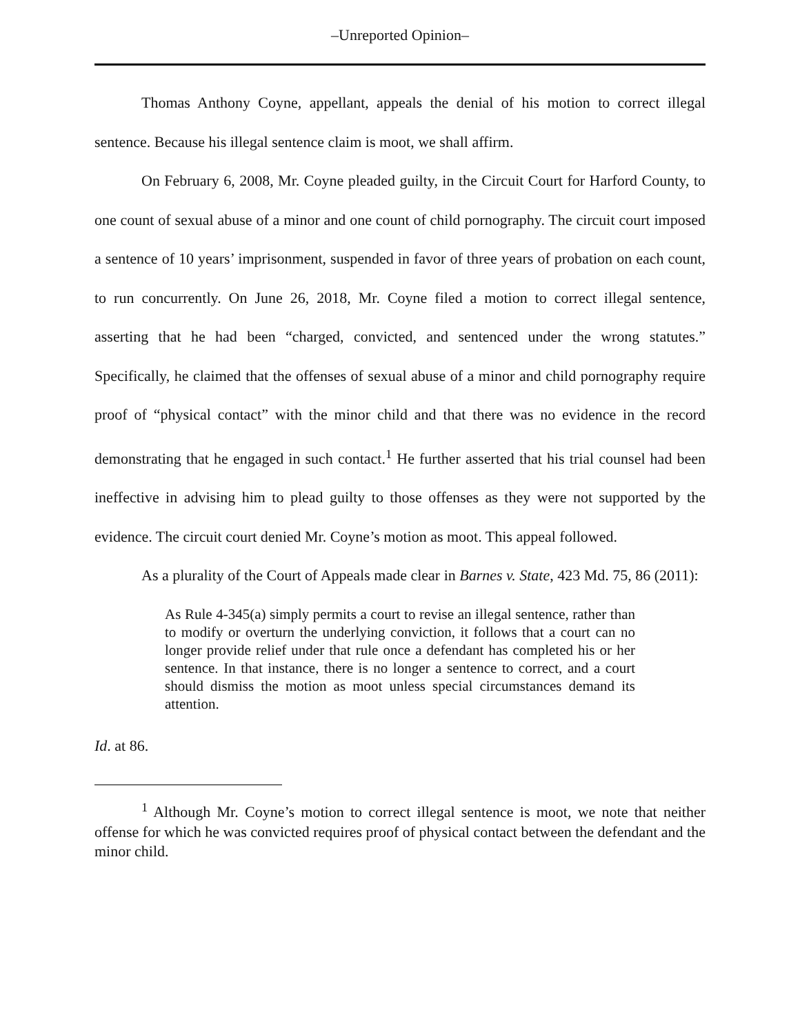–Unreported Opinion–
Thomas Anthony Coyne, appellant, appeals the denial of his motion to correct illegal sentence. Because his illegal sentence claim is moot, we shall affirm.
On February 6, 2008, Mr. Coyne pleaded guilty, in the Circuit Court for Harford County, to one count of sexual abuse of a minor and one count of child pornography. The circuit court imposed a sentence of 10 years’ imprisonment, suspended in favor of three years of probation on each count, to run concurrently. On June 26, 2018, Mr. Coyne filed a motion to correct illegal sentence, asserting that he had been “charged, convicted, and sentenced under the wrong statutes.” Specifically, he claimed that the offenses of sexual abuse of a minor and child pornography require proof of “physical contact” with the minor child and that there was no evidence in the record demonstrating that he engaged in such contact.<sup>1</sup> He further asserted that his trial counsel had been ineffective in advising him to plead guilty to those offenses as they were not supported by the evidence. The circuit court denied Mr. Coyne’s motion as moot. This appeal followed.
As a plurality of the Court of Appeals made clear in Barnes v. State, 423 Md. 75, 86 (2011):
As Rule 4-345(a) simply permits a court to revise an illegal sentence, rather than to modify or overturn the underlying conviction, it follows that a court can no longer provide relief under that rule once a defendant has completed his or her sentence. In that instance, there is no longer a sentence to correct, and a court should dismiss the motion as moot unless special circumstances demand its attention.
Id. at 86.
<sup>1</sup> Although Mr. Coyne’s motion to correct illegal sentence is moot, we note that neither offense for which he was convicted requires proof of physical contact between the defendant and the minor child.